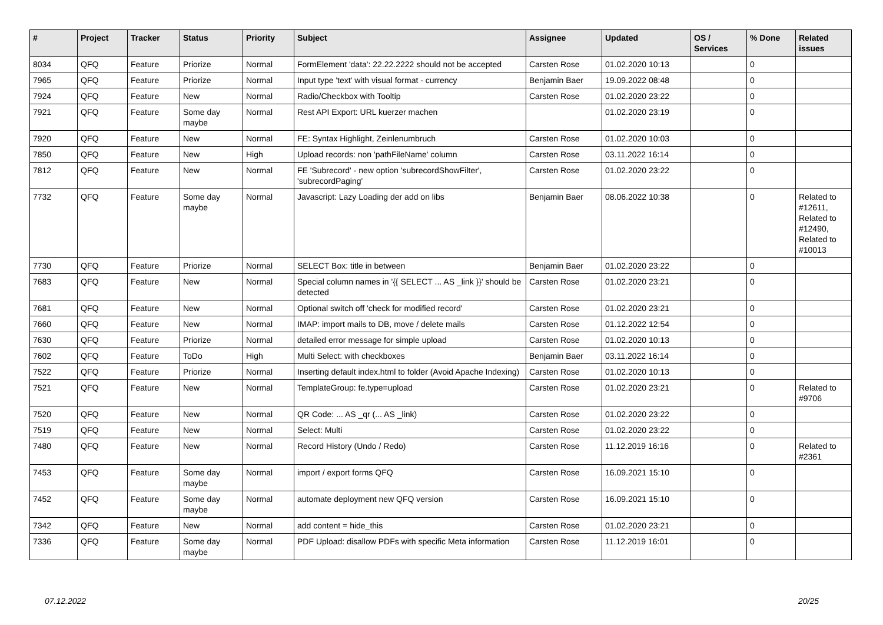| # | Project | Tracker | Status | Priority | Subject | Assignee | Updated | OS / Services | % Done | Related issues |
| --- | --- | --- | --- | --- | --- | --- | --- | --- | --- | --- |
| 8034 | QFQ | Feature | Priorize | Normal | FormElement 'data': 22.22.2222 should not be accepted | Carsten Rose | 01.02.2020 10:13 | | 0 | |
| 7965 | QFQ | Feature | Priorize | Normal | Input type 'text' with visual format - currency | Benjamin Baer | 19.09.2022 08:48 | | 0 | |
| 7924 | QFQ | Feature | New | Normal | Radio/Checkbox with Tooltip | Carsten Rose | 01.02.2020 23:22 | | 0 | |
| 7921 | QFQ | Feature | Some day maybe | Normal | Rest API Export: URL kuerzer machen | | 01.02.2020 23:19 | | 0 | |
| 7920 | QFQ | Feature | New | Normal | FE: Syntax Highlight, Zeinlenumbruch | Carsten Rose | 01.02.2020 10:03 | | 0 | |
| 7850 | QFQ | Feature | New | High | Upload records: non 'pathFileName' column | Carsten Rose | 03.11.2022 16:14 | | 0 | |
| 7812 | QFQ | Feature | New | Normal | FE 'Subrecord' - new option 'subrecordShowFilter', 'subrecordPaging' | Carsten Rose | 01.02.2020 23:22 | | 0 | |
| 7732 | QFQ | Feature | Some day maybe | Normal | Javascript: Lazy Loading der add on libs | Benjamin Baer | 08.06.2022 10:38 | | 0 | Related to #12611, Related to #12490, Related to #10013 |
| 7730 | QFQ | Feature | Priorize | Normal | SELECT Box: title in between | Benjamin Baer | 01.02.2020 23:22 | | 0 | |
| 7683 | QFQ | Feature | New | Normal | Special column names in '{{ SELECT ... AS _link }}' should be detected | Carsten Rose | 01.02.2020 23:21 | | 0 | |
| 7681 | QFQ | Feature | New | Normal | Optional switch off 'check for modified record' | Carsten Rose | 01.02.2020 23:21 | | 0 | |
| 7660 | QFQ | Feature | New | Normal | IMAP: import mails to DB, move / delete mails | Carsten Rose | 01.12.2022 12:54 | | 0 | |
| 7630 | QFQ | Feature | Priorize | Normal | detailed error message for simple upload | Carsten Rose | 01.02.2020 10:13 | | 0 | |
| 7602 | QFQ | Feature | ToDo | High | Multi Select: with checkboxes | Benjamin Baer | 03.11.2022 16:14 | | 0 | |
| 7522 | QFQ | Feature | Priorize | Normal | Inserting default index.html to folder (Avoid Apache Indexing) | Carsten Rose | 01.02.2020 10:13 | | 0 | |
| 7521 | QFQ | Feature | New | Normal | TemplateGroup: fe.type=upload | Carsten Rose | 01.02.2020 23:21 | | 0 | Related to #9706 |
| 7520 | QFQ | Feature | New | Normal | QR Code: ... AS _qr (... AS _link) | Carsten Rose | 01.02.2020 23:22 | | 0 | |
| 7519 | QFQ | Feature | New | Normal | Select: Multi | Carsten Rose | 01.02.2020 23:22 | | 0 | |
| 7480 | QFQ | Feature | New | Normal | Record History (Undo / Redo) | Carsten Rose | 11.12.2019 16:16 | | 0 | Related to #2361 |
| 7453 | QFQ | Feature | Some day maybe | Normal | import / export forms QFQ | Carsten Rose | 16.09.2021 15:10 | | 0 | |
| 7452 | QFQ | Feature | Some day maybe | Normal | automate deployment new QFQ version | Carsten Rose | 16.09.2021 15:10 | | 0 | |
| 7342 | QFQ | Feature | New | Normal | add content = hide_this | Carsten Rose | 01.02.2020 23:21 | | 0 | |
| 7336 | QFQ | Feature | Some day maybe | Normal | PDF Upload: disallow PDFs with specific Meta information | Carsten Rose | 11.12.2019 16:01 | | 0 | |
07.12.2022 20/25